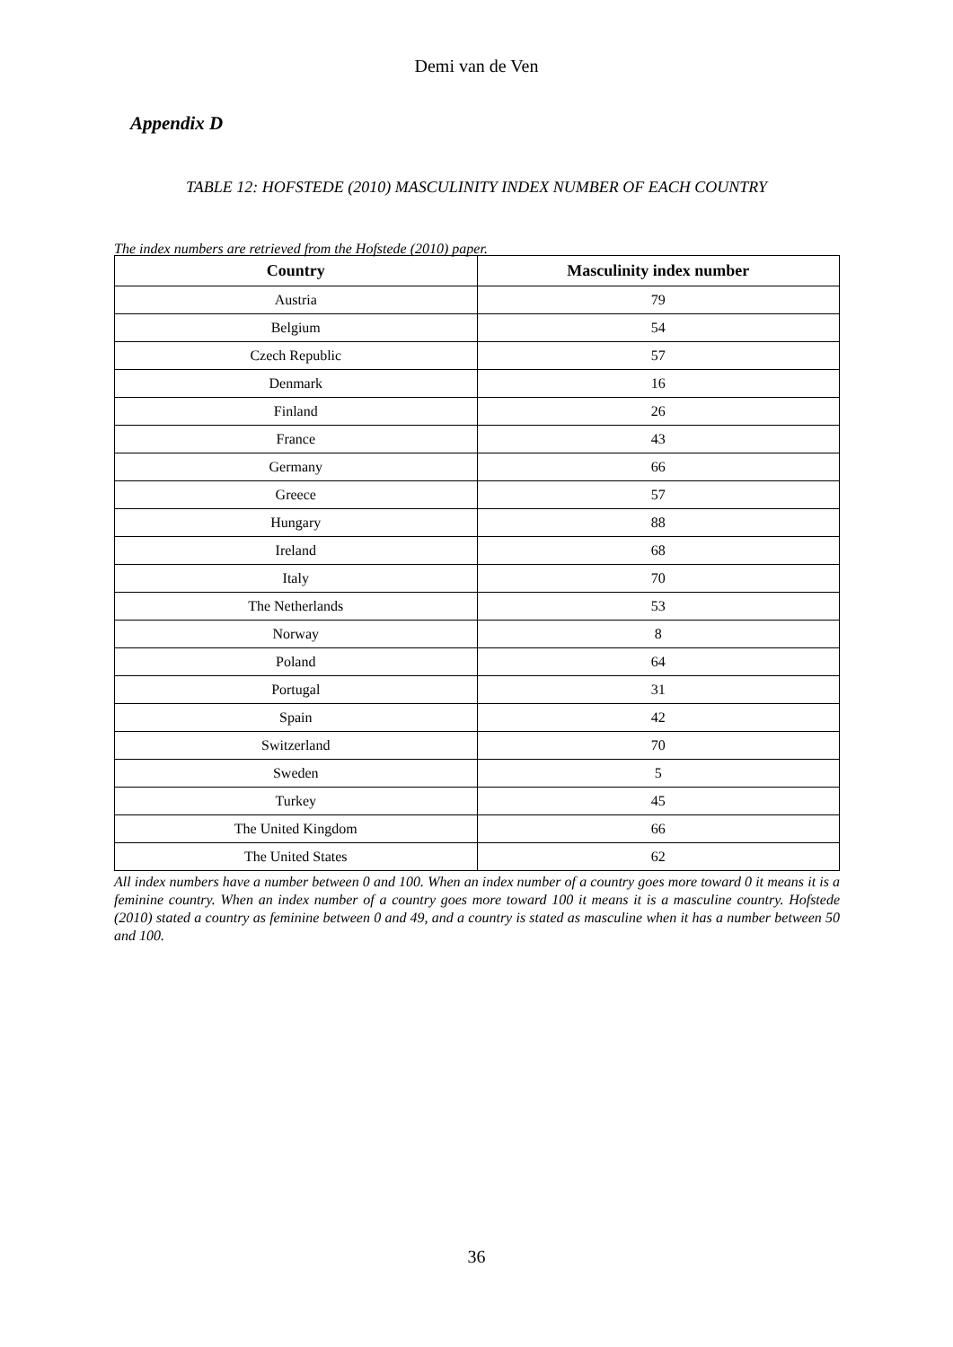Demi van de Ven
Appendix D
TABLE 12: HOFSTEDE (2010) MASCULINITY INDEX NUMBER OF EACH COUNTRY
The index numbers are retrieved from the Hofstede (2010) paper.
| Country | Masculinity index number |
| --- | --- |
| Austria | 79 |
| Belgium | 54 |
| Czech Republic | 57 |
| Denmark | 16 |
| Finland | 26 |
| France | 43 |
| Germany | 66 |
| Greece | 57 |
| Hungary | 88 |
| Ireland | 68 |
| Italy | 70 |
| The Netherlands | 53 |
| Norway | 8 |
| Poland | 64 |
| Portugal | 31 |
| Spain | 42 |
| Switzerland | 70 |
| Sweden | 5 |
| Turkey | 45 |
| The United Kingdom | 66 |
| The United States | 62 |
All index numbers have a number between 0 and 100. When an index number of a country goes more toward 0 it means it is a feminine country. When an index number of a country goes more toward 100 it means it is a masculine country. Hofstede (2010) stated a country as feminine between 0 and 49, and a country is stated as masculine when it has a number between 50 and 100.
36